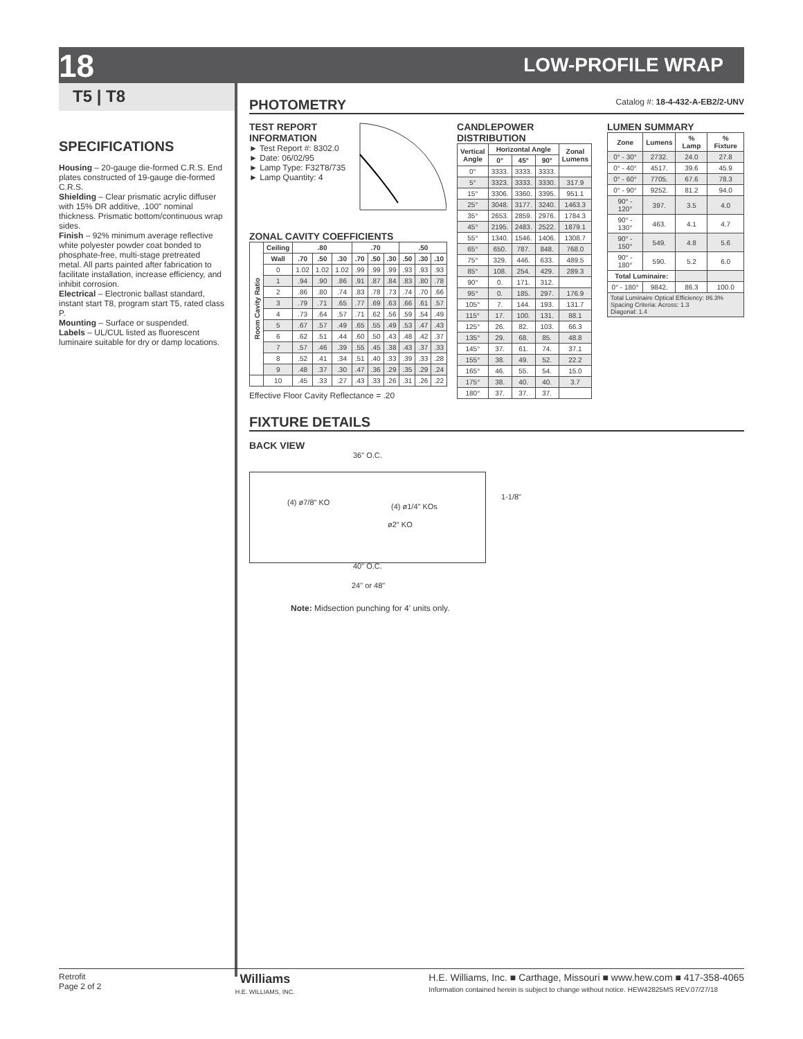18 LOW-PROFILE WRAP
T5 | T8
SPECIFICATIONS
Housing – 20-gauge die-formed C.R.S. End plates constructed of 19-gauge die-formed C.R.S.
Shielding – Clear prismatic acrylic diffuser with 15% DR additive, .100" nominal thickness. Prismatic bottom/continuous wrap sides.
Finish – 92% minimum average reflective white polyester powder coat bonded to phosphate-free, multi-stage pretreated metal. All parts painted after fabrication to facilitate installation, increase efficiency, and inhibit corrosion.
Electrical – Electronic ballast standard, instant start T8, program start T5, rated class P.
Mounting – Surface or suspended.
Labels – UL/CUL listed as fluorescent luminaire suitable for dry or damp locations.
PHOTOMETRY
Catalog #: 18-4-432-A-EB2/2-UNV
TEST REPORT
INFORMATION
► Test Report #: 8302.0
► Date: 06/02/95
► Lamp Type: F32T8/735
► Lamp Quantity: 4
ZONAL CAVITY COEFFICIENTS
| Room Cavity Ratio | Ceiling | .80 | | | .70 | | | .50 | | |
| --- | --- | --- | --- | --- | --- | --- | --- | --- | --- | --- |
| | Wall | .70 | .50 | .30 | .70 | .50 | .30 | .50 | .30 | .10 |
| | 0 | 1.02 | 1.02 | 1.02 | .99 | .99 | .99 | .93 | .93 | .93 |
| | 1 | .94 | .90 | .86 | .91 | .87 | .84 | .83 | .80 | .78 |
| | 2 | .86 | .80 | .74 | .83 | .78 | .73 | .74 | .70 | .66 |
| | 3 | .79 | .71 | .65 | .77 | .69 | .63 | .66 | .61 | .57 |
| | 4 | .73 | .64 | .57 | .71 | .62 | .56 | .59 | .54 | .49 |
| | 5 | .67 | .57 | .49 | .65 | .55 | .49 | .53 | .47 | .43 |
| | 6 | .62 | .51 | .44 | .60 | .50 | .43 | .48 | .42 | .37 |
| | 7 | .57 | .46 | .39 | .55 | .45 | .38 | .43 | .37 | .33 |
| | 8 | .52 | .41 | .34 | .51 | .40 | .33 | .39 | .33 | .28 |
| | 9 | .48 | .37 | .30 | .47 | .36 | .29 | .35 | .29 | .24 |
| | 10 | .45 | .33 | .27 | .43 | .33 | .26 | .31 | .26 | .22 |
Effective Floor Cavity Reflectance = .20
CANDLEPOWER DISTRIBUTION
| Vertical Angle | Horizontal Angle | | | Zonal Lumens |
| --- | --- | --- | --- | --- |
| | 0° | 45° | 90° | |
| 0° | 3333. | 3333. | 3333. | |
| 5° | 3323. | 3333. | 3330. | 317.9 |
| 15° | 3306. | 3360. | 3395. | 951.1 |
| 25° | 3048. | 3177. | 3240. | 1463.3 |
| 35° | 2653. | 2859. | 2976. | 1784.3 |
| 45° | 2195. | 2483. | 2522. | 1879.1 |
| 55° | 1340. | 1546. | 1406. | 1308.7 |
| 65° | 650. | 787. | 848. | 768.0 |
| 75° | 329. | 446. | 633. | 489.5 |
| 85° | 108. | 254. | 429. | 289.3 |
| 90° | 0. | 171. | 312. | |
| 95° | 0. | 185. | 297. | 176.9 |
| 105° | 7. | 144. | 193. | 131.7 |
| 115° | 17. | 100. | 131. | 88.1 |
| 125° | 26. | 82. | 103. | 66.3 |
| 135° | 29. | 68. | 85. | 48.8 |
| 145° | 37. | 61. | 74. | 37.1 |
| 155° | 38. | 49. | 52. | 22.2 |
| 165° | 46. | 55. | 54. | 15.0 |
| 175° | 38. | 40. | 40. | 3.7 |
| 180° | 37. | 37. | 37. | |
LUMEN SUMMARY
| Zone | Lumens | % Lamp | % Fixture |
| --- | --- | --- | --- |
| 0° - 30° | 2732. | 24.0 | 27.8 |
| 0° - 40° | 4517. | 39.6 | 45.9 |
| 0° - 60° | 7705. | 67.6 | 78.3 |
| 0° - 90° | 9252. | 81.2 | 94.0 |
| 90° - 120° | 397. | 3.5 | 4.0 |
| 90° - 130° | 463. | 4.1 | 4.7 |
| 90° - 150° | 549. | 4.8 | 5.6 |
| 90° - 180° | 590. | 5.2 | 6.0 |
| Total Luminaire: | | | |
| 0° - 180° | 9842. | 86.3 | 100.0 |
| Total Luminaire Optical Efficiency: 86.3% Spacing Criteria: Across: 1.3 Diagonal: 1.4 | | | |
FIXTURE DETAILS
BACK VIEW
36" O.C.
(4) ø7/8" KO (4) ø1/4" KOs
ø2" KO
1-1/8"
40" O.C.
24" or 48"
Note: Midsection punching for 4' units only.
Retrofit
Page 2 of 2
Williams
H.E. WILLIAMS, INC.
H.E. Williams, Inc. ■ Carthage, Missouri ■ www.hew.com ■ 417-358-4065
Information contained herein is subject to change without notice. HEW42825MS REV.07/27/18